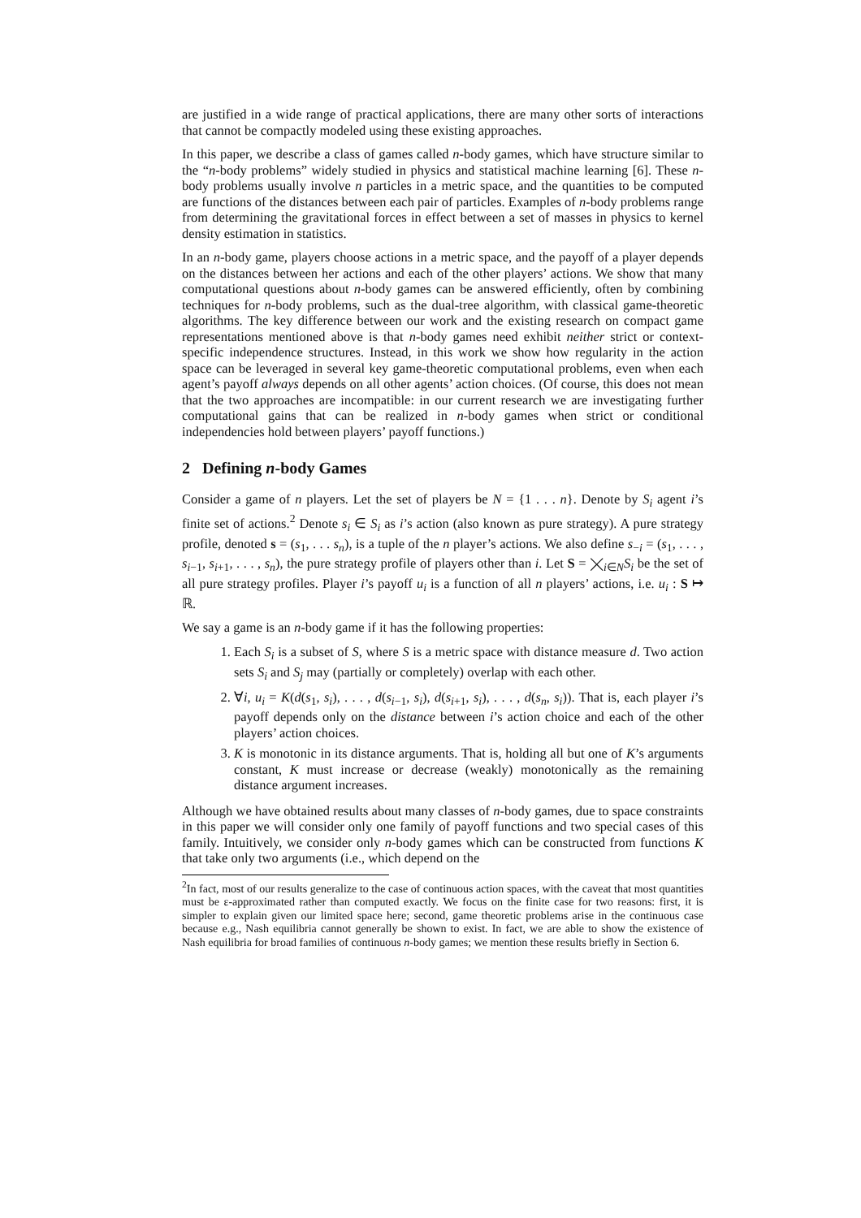are justified in a wide range of practical applications, there are many other sorts of interactions that cannot be compactly modeled using these existing approaches.
In this paper, we describe a class of games called n-body games, which have structure similar to the “n-body problems” widely studied in physics and statistical machine learning [6]. These n-body problems usually involve n particles in a metric space, and the quantities to be computed are functions of the distances between each pair of particles. Examples of n-body problems range from determining the gravitational forces in effect between a set of masses in physics to kernel density estimation in statistics.
In an n-body game, players choose actions in a metric space, and the payoff of a player depends on the distances between her actions and each of the other players’ actions. We show that many computational questions about n-body games can be answered efficiently, often by combining techniques for n-body problems, such as the dual-tree algorithm, with classical game-theoretic algorithms. The key difference between our work and the existing research on compact game representations mentioned above is that n-body games need exhibit neither strict or context-specific independence structures. Instead, in this work we show how regularity in the action space can be leveraged in several key game-theoretic computational problems, even when each agent’s payoff always depends on all other agents’ action choices. (Of course, this does not mean that the two approaches are incompatible: in our current research we are investigating further computational gains that can be realized in n-body games when strict or conditional independencies hold between players’ payoff functions.)
2 Defining n-body Games
Consider a game of n players. Let the set of players be N = {1 . . . n}. Denote by S<sub>i</sub> agent i’s finite set of actions.<sup>2</sup> Denote s<sub>i</sub> ∈ S<sub>i</sub> as i’s action (also known as pure strategy). A pure strategy profile, denoted s = (s<sub>1</sub>, . . . s<sub>n</sub>), is a tuple of the n player’s actions. We also define s<sub>−i</sub> = (s<sub>1</sub>, . . . , s<sub>i−1</sub>, s<sub>i+1</sub>, . . . , s<sub>n</sub>), the pure strategy profile of players other than i. Let S = ⨉<sub>i∈N</sub>S<sub>i</sub> be the set of all pure strategy profiles. Player i’s payoff u<sub>i</sub> is a function of all n players’ actions, i.e. u<sub>i</sub> : S ↦ ℝ.
We say a game is an n-body game if it has the following properties:
1. Each S<sub>i</sub> is a subset of S, where S is a metric space with distance measure d. Two action sets S<sub>i</sub> and S<sub>j</sub> may (partially or completely) overlap with each other.
2. ∀i, u<sub>i</sub> = K(d(s<sub>1</sub>, s<sub>i</sub>), . . . , d(s<sub>i−1</sub>, s<sub>i</sub>), d(s<sub>i+1</sub>, s<sub>i</sub>), . . . , d(s<sub>n</sub>, s<sub>i</sub>)). That is, each player i’s payoff depends only on the distance between i’s action choice and each of the other players’ action choices.
3. K is monotonic in its distance arguments. That is, holding all but one of K’s arguments constant, K must increase or decrease (weakly) monotonically as the remaining distance argument increases.
Although we have obtained results about many classes of n-body games, due to space constraints in this paper we will consider only one family of payoff functions and two special cases of this family. Intuitively, we consider only n-body games which can be constructed from functions K that take only two arguments (i.e., which depend on the
<sup>2</sup> In fact, most of our results generalize to the case of continuous action spaces, with the caveat that most quantities must be ε-approximated rather than computed exactly. We focus on the finite case for two reasons: first, it is simpler to explain given our limited space here; second, game theoretic problems arise in the continuous case because e.g., Nash equilibria cannot generally be shown to exist. In fact, we are able to show the existence of Nash equilibria for broad families of continuous n-body games; we mention these results briefly in Section 6.